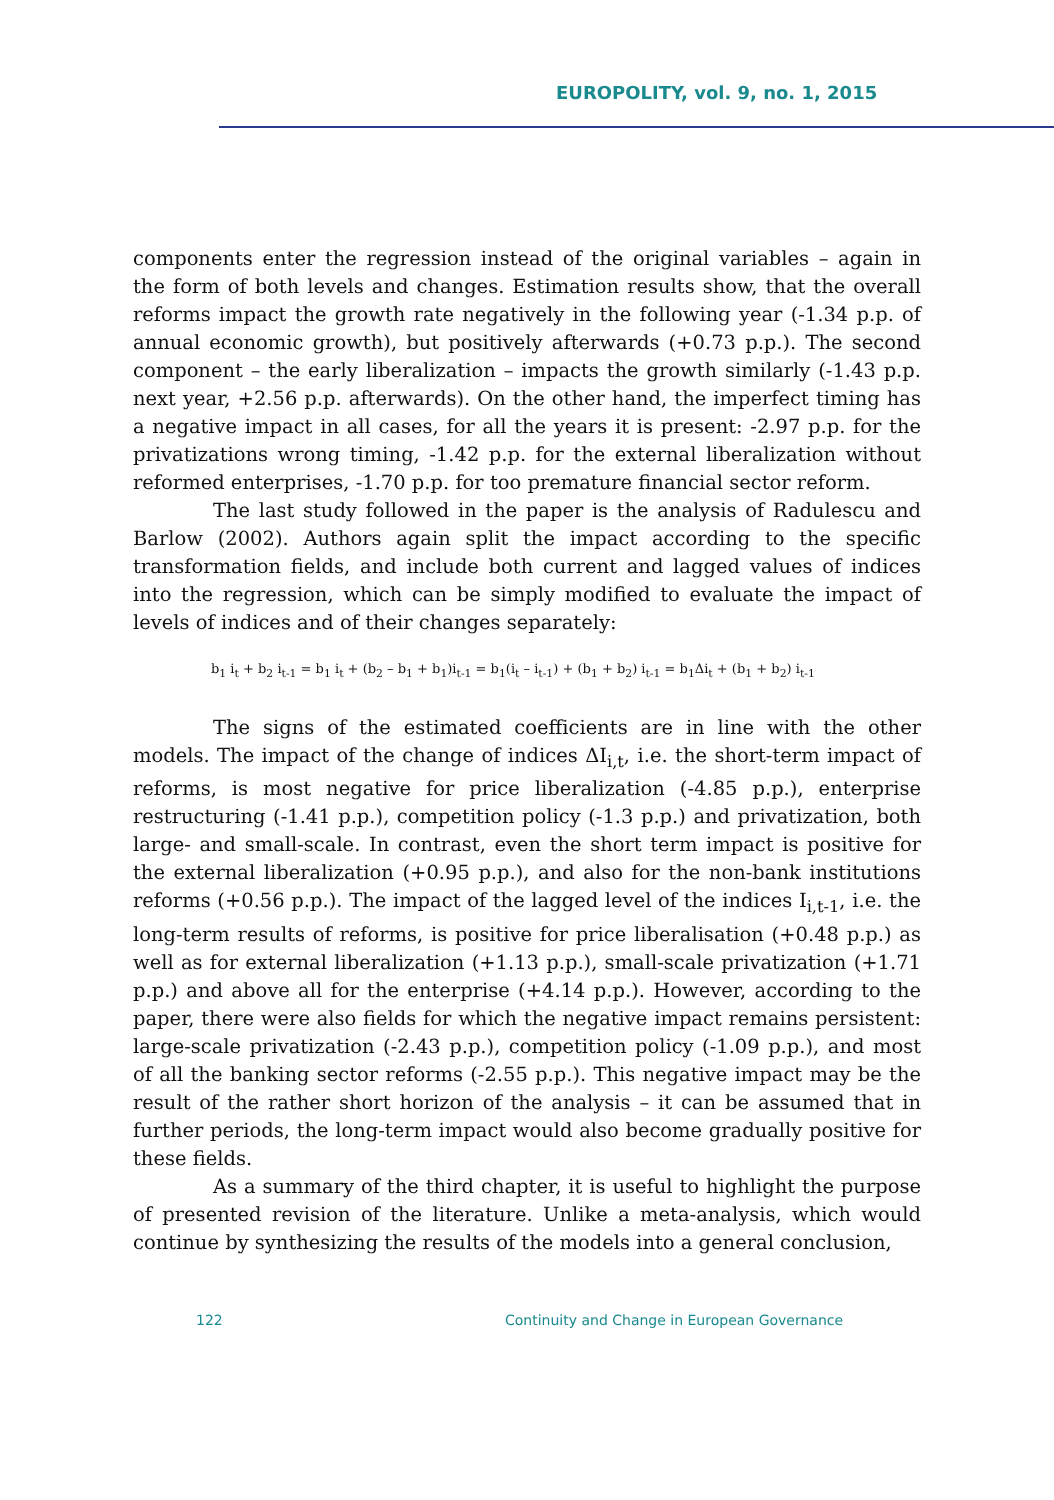EUROPOLITY, vol. 9, no. 1, 2015
components enter the regression instead of the original variables – again in the form of both levels and changes. Estimation results show, that the overall reforms impact the growth rate negatively in the following year (-1.34 p.p. of annual economic growth), but positively afterwards (+0.73 p.p.). The second component – the early liberalization – impacts the growth similarly (-1.43 p.p. next year, +2.56 p.p. afterwards). On the other hand, the imperfect timing has a negative impact in all cases, for all the years it is present: -2.97 p.p. for the privatizations wrong timing, -1.42 p.p. for the external liberalization without reformed enterprises, -1.70 p.p. for too premature financial sector reform.
The last study followed in the paper is the analysis of Radulescu and Barlow (2002). Authors again split the impact according to the specific transformation fields, and include both current and lagged values of indices into the regression, which can be simply modified to evaluate the impact of levels of indices and of their changes separately:
b<sub>1</sub> i<sub>t</sub> + b<sub>2</sub> i<sub>t-1</sub> = b<sub>1</sub> i<sub>t</sub> + (b<sub>2</sub> – b<sub>1</sub> + b<sub>1</sub>)i<sub>t-1</sub> = b<sub>1</sub>(i<sub>t</sub> – i<sub>t-1</sub>) + (b<sub>1</sub> + b<sub>2</sub>) i<sub>t-1</sub> = b<sub>1</sub>Δi<sub>t</sub> + (b<sub>1</sub> + b<sub>2</sub>) i<sub>t-1</sub>
The signs of the estimated coefficients are in line with the other models. The impact of the change of indices ΔI<sub>i,t</sub>, i.e. the short-term impact of reforms, is most negative for price liberalization (-4.85 p.p.), enterprise restructuring (-1.41 p.p.), competition policy (-1.3 p.p.) and privatization, both large- and small-scale. In contrast, even the short term impact is positive for the external liberalization (+0.95 p.p.), and also for the non-bank institutions reforms (+0.56 p.p.). The impact of the lagged level of the indices I<sub>i,t-1</sub>, i.e. the long-term results of reforms, is positive for price liberalisation (+0.48 p.p.) as well as for external liberalization (+1.13 p.p.), small-scale privatization (+1.71 p.p.) and above all for the enterprise (+4.14 p.p.). However, according to the paper, there were also fields for which the negative impact remains persistent: large-scale privatization (-2.43 p.p.), competition policy (-1.09 p.p.), and most of all the banking sector reforms (-2.55 p.p.). This negative impact may be the result of the rather short horizon of the analysis – it can be assumed that in further periods, the long-term impact would also become gradually positive for these fields.
As a summary of the third chapter, it is useful to highlight the purpose of presented revision of the literature. Unlike a meta-analysis, which would continue by synthesizing the results of the models into a general conclusion,
122 Continuity and Change in European Governance